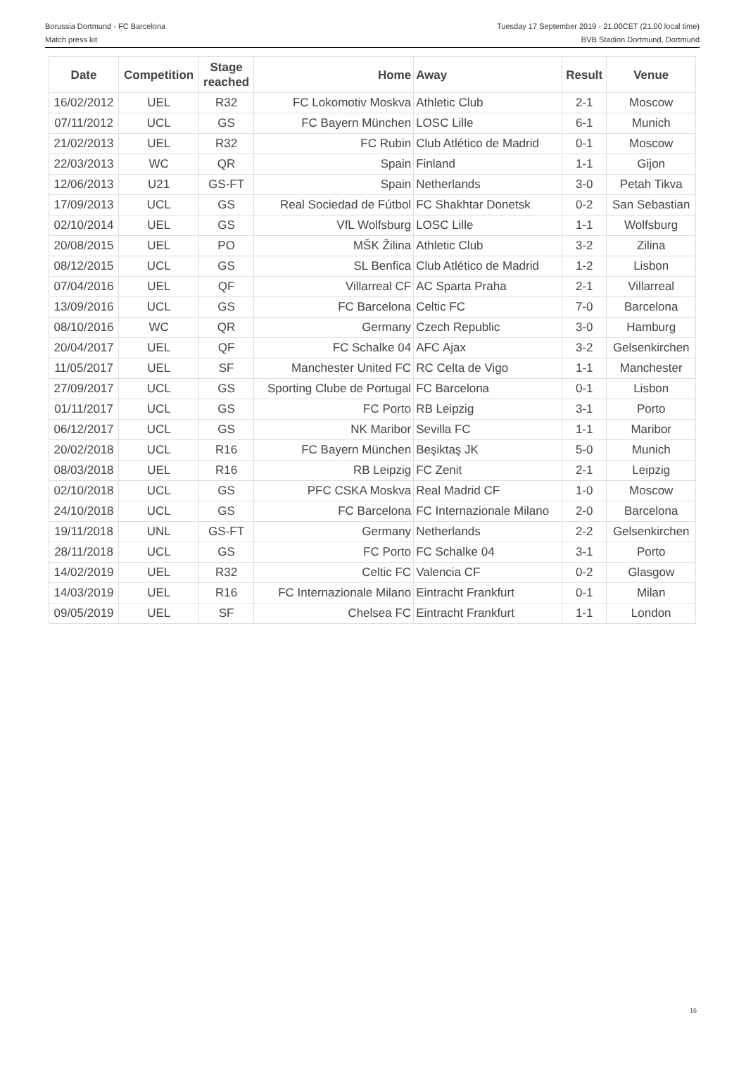Borussia Dortmund - FC Barcelona
Match press kit
Tuesday 17 September 2019 - 21.00CET (21.00 local time)
BVB Stadion Dortmund, Dortmund
| Date | Competition | Stage reached | Home | Away | Result | Venue |
| --- | --- | --- | --- | --- | --- | --- |
| 16/02/2012 | UEL | R32 | FC Lokomotiv Moskva | Athletic Club | 2-1 | Moscow |
| 07/11/2012 | UCL | GS | FC Bayern München | LOSC Lille | 6-1 | Munich |
| 21/02/2013 | UEL | R32 | FC Rubin | Club Atlético de Madrid | 0-1 | Moscow |
| 22/03/2013 | WC | QR | Spain | Finland | 1-1 | Gijon |
| 12/06/2013 | U21 | GS-FT | Spain | Netherlands | 3-0 | Petah Tikva |
| 17/09/2013 | UCL | GS | Real Sociedad de Fútbol | FC Shakhtar Donetsk | 0-2 | San Sebastian |
| 02/10/2014 | UEL | GS | VfL Wolfsburg | LOSC Lille | 1-1 | Wolfsburg |
| 20/08/2015 | UEL | PO | MŠK Žilina | Athletic Club | 3-2 | Zilina |
| 08/12/2015 | UCL | GS | SL Benfica | Club Atlético de Madrid | 1-2 | Lisbon |
| 07/04/2016 | UEL | QF | Villarreal CF | AC Sparta Praha | 2-1 | Villarreal |
| 13/09/2016 | UCL | GS | FC Barcelona | Celtic FC | 7-0 | Barcelona |
| 08/10/2016 | WC | QR | Germany | Czech Republic | 3-0 | Hamburg |
| 20/04/2017 | UEL | QF | FC Schalke 04 | AFC Ajax | 3-2 | Gelsenkirchen |
| 11/05/2017 | UEL | SF | Manchester United FC | RC Celta de Vigo | 1-1 | Manchester |
| 27/09/2017 | UCL | GS | Sporting Clube de Portugal | FC Barcelona | 0-1 | Lisbon |
| 01/11/2017 | UCL | GS | FC Porto | RB Leipzig | 3-1 | Porto |
| 06/12/2017 | UCL | GS | NK Maribor | Sevilla FC | 1-1 | Maribor |
| 20/02/2018 | UCL | R16 | FC Bayern München | Beşiktaş JK | 5-0 | Munich |
| 08/03/2018 | UEL | R16 | RB Leipzig | FC Zenit | 2-1 | Leipzig |
| 02/10/2018 | UCL | GS | PFC CSKA Moskva | Real Madrid CF | 1-0 | Moscow |
| 24/10/2018 | UCL | GS | FC Barcelona | FC Internazionale Milano | 2-0 | Barcelona |
| 19/11/2018 | UNL | GS-FT | Germany | Netherlands | 2-2 | Gelsenkirchen |
| 28/11/2018 | UCL | GS | FC Porto | FC Schalke 04 | 3-1 | Porto |
| 14/02/2019 | UEL | R32 | Celtic FC | Valencia CF | 0-2 | Glasgow |
| 14/03/2019 | UEL | R16 | FC Internazionale Milano | Eintracht Frankfurt | 0-1 | Milan |
| 09/05/2019 | UEL | SF | Chelsea FC | Eintracht Frankfurt | 1-1 | London |
16